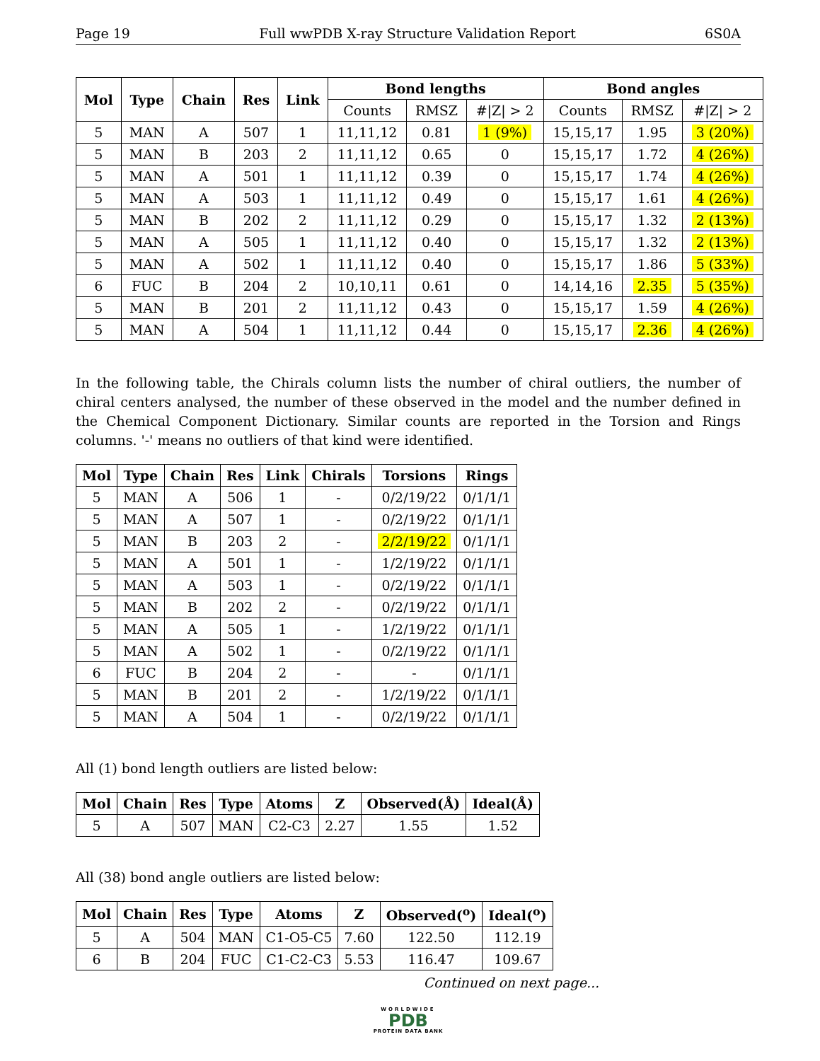Page 19 Full wwPDB X-ray Structure Validation Report 6S0A
| Mol | Type | Chain | Res | Link | Bond lengths | | | Bond angles | | |
| --- | --- | --- | --- | --- | --- | --- | --- | --- | --- | --- |
| | | | | | Counts | RMSZ | #/Z/ > 2 | Counts | RMSZ | #/Z/ > 2 |
| 5 | MAN | A | 507 | 1 | 11,11,12 | 0.81 | 1 (9%) | 15,15,17 | 1.95 | 3 (20%) |
| 5 | MAN | B | 203 | 2 | 11,11,12 | 0.65 | 0 | 15,15,17 | 1.72 | 4 (26%) |
| 5 | MAN | A | 501 | 1 | 11,11,12 | 0.39 | 0 | 15,15,17 | 1.74 | 4 (26%) |
| 5 | MAN | A | 503 | 1 | 11,11,12 | 0.49 | 0 | 15,15,17 | 1.61 | 4 (26%) |
| 5 | MAN | B | 202 | 2 | 11,11,12 | 0.29 | 0 | 15,15,17 | 1.32 | 2 (13%) |
| 5 | MAN | A | 505 | 1 | 11,11,12 | 0.40 | 0 | 15,15,17 | 1.32 | 2 (13%) |
| 5 | MAN | A | 502 | 1 | 11,11,12 | 0.40 | 0 | 15,15,17 | 1.86 | 5 (33%) |
| 6 | FUC | B | 204 | 2 | 10,10,11 | 0.61 | 0 | 14,14,16 | 2.35 | 5 (35%) |
| 5 | MAN | B | 201 | 2 | 11,11,12 | 0.43 | 0 | 15,15,17 | 1.59 | 4 (26%) |
| 5 | MAN | A | 504 | 1 | 11,11,12 | 0.44 | 0 | 15,15,17 | 2.36 | 4 (26%) |
In the following table, the Chirals column lists the number of chiral outliers, the number of chiral centers analysed, the number of these observed in the model and the number defined in the Chemical Component Dictionary. Similar counts are reported in the Torsion and Rings columns. '-' means no outliers of that kind were identified.
| Mol | Type | Chain | Res | Link | Chirals | Torsions | Rings |
| --- | --- | --- | --- | --- | --- | --- | --- |
| 5 | MAN | A | 506 | 1 | - | 0/2/19/22 | 0/1/1/1 |
| 5 | MAN | A | 507 | 1 | - | 0/2/19/22 | 0/1/1/1 |
| 5 | MAN | B | 203 | 2 | - | 2/2/19/22 | 0/1/1/1 |
| 5 | MAN | A | 501 | 1 | - | 1/2/19/22 | 0/1/1/1 |
| 5 | MAN | A | 503 | 1 | - | 0/2/19/22 | 0/1/1/1 |
| 5 | MAN | B | 202 | 2 | - | 0/2/19/22 | 0/1/1/1 |
| 5 | MAN | A | 505 | 1 | - | 1/2/19/22 | 0/1/1/1 |
| 5 | MAN | A | 502 | 1 | - | 0/2/19/22 | 0/1/1/1 |
| 6 | FUC | B | 204 | 2 | - | - | 0/1/1/1 |
| 5 | MAN | B | 201 | 2 | - | 1/2/19/22 | 0/1/1/1 |
| 5 | MAN | A | 504 | 1 | - | 0/2/19/22 | 0/1/1/1 |
All (1) bond length outliers are listed below:
| Mol | Chain | Res | Type | Atoms | Z | Observed(Å) | Ideal(Å) |
| --- | --- | --- | --- | --- | --- | --- | --- |
| 5 | A | 507 | MAN | C2-C3 | 2.27 | 1.55 | 1.52 |
All (38) bond angle outliers are listed below:
| Mol | Chain | Res | Type | Atoms | Z | Observed(<sup>o</sup>) | Ideal(<sup>o</sup>) |
| --- | --- | --- | --- | --- | --- | --- | --- |
| 5 | A | 504 | MAN | C1-O5-C5 | 7.60 | 122.50 | 112.19 |
| 6 | B | 204 | FUC | C1-C2-C3 | 5.53 | 116.47 | 109.67 |
Continued on next page...
WORLDWIDE
PDB
PROTEIN DATA BANK